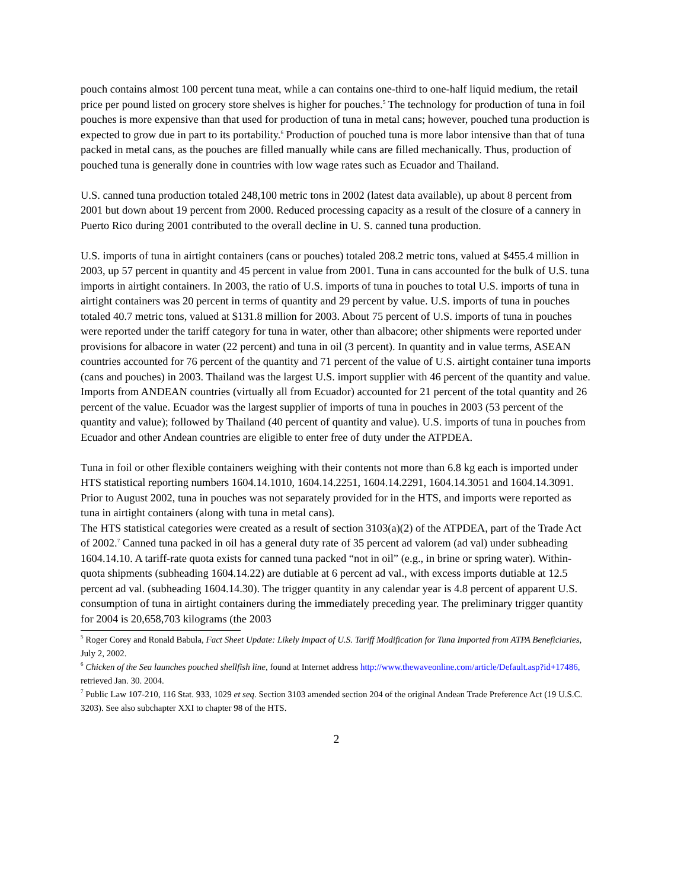pouch contains almost 100 percent tuna meat, while a can contains one-third to one-half liquid medium, the retail price per pound listed on grocery store shelves is higher for pouches.<sup>5</sup> The technology for production of tuna in foil pouches is more expensive than that used for production of tuna in metal cans; however, pouched tuna production is expected to grow due in part to its portability.<sup>6</sup> Production of pouched tuna is more labor intensive than that of tuna packed in metal cans, as the pouches are filled manually while cans are filled mechanically. Thus, production of pouched tuna is generally done in countries with low wage rates such as Ecuador and Thailand.
U.S. canned tuna production totaled 248,100 metric tons in 2002 (latest data available), up about 8 percent from 2001 but down about 19 percent from 2000. Reduced processing capacity as a result of the closure of a cannery in Puerto Rico during 2001 contributed to the overall decline in U. S. canned tuna production.
U.S. imports of tuna in airtight containers (cans or pouches) totaled 208.2 metric tons, valued at $455.4 million in 2003, up 57 percent in quantity and 45 percent in value from 2001. Tuna in cans accounted for the bulk of U.S. tuna imports in airtight containers. In 2003, the ratio of U.S. imports of tuna in pouches to total U.S. imports of tuna in airtight containers was 20 percent in terms of quantity and 29 percent by value. U.S. imports of tuna in pouches totaled 40.7 metric tons, valued at $131.8 million for 2003. About 75 percent of U.S. imports of tuna in pouches were reported under the tariff category for tuna in water, other than albacore; other shipments were reported under provisions for albacore in water (22 percent) and tuna in oil (3 percent). In quantity and in value terms, ASEAN countries accounted for 76 percent of the quantity and 71 percent of the value of U.S. airtight container tuna imports (cans and pouches) in 2003. Thailand was the largest U.S. import supplier with 46 percent of the quantity and value. Imports from ANDEAN countries (virtually all from Ecuador) accounted for 21 percent of the total quantity and 26 percent of the value. Ecuador was the largest supplier of imports of tuna in pouches in 2003 (53 percent of the quantity and value); followed by Thailand (40 percent of quantity and value). U.S. imports of tuna in pouches from Ecuador and other Andean countries are eligible to enter free of duty under the ATPDEA.
Tuna in foil or other flexible containers weighing with their contents not more than 6.8 kg each is imported under HTS statistical reporting numbers 1604.14.1010, 1604.14.2251, 1604.14.2291, 1604.14.3051 and 1604.14.3091. Prior to August 2002, tuna in pouches was not separately provided for in the HTS, and imports were reported as tuna in airtight containers (along with tuna in metal cans).
The HTS statistical categories were created as a result of section 3103(a)(2) of the ATPDEA, part of the Trade Act of 2002.<sup>7</sup> Canned tuna packed in oil has a general duty rate of 35 percent ad valorem (ad val) under subheading 1604.14.10. A tariff-rate quota exists for canned tuna packed “not in oil” (e.g., in brine or spring water). Within-quota shipments (subheading 1604.14.22) are dutiable at 6 percent ad val., with excess imports dutiable at 12.5 percent ad val. (subheading 1604.14.30). The trigger quantity in any calendar year is 4.8 percent of apparent U.S. consumption of tuna in airtight containers during the immediately preceding year. The preliminary trigger quantity for 2004 is 20,658,703 kilograms (the 2003
<sup>5</sup> Roger Corey and Ronald Babula, Fact Sheet Update: Likely Impact of U.S. Tariff Modification for Tuna Imported from ATPA Beneficiaries, July 2, 2002.
<sup>6</sup> Chicken of the Sea launches pouched shellfish line, found at Internet address http://www.thewaveonline.com/article/Default.asp?id+17486, retrieved Jan. 30. 2004.
<sup>7</sup> Public Law 107-210, 116 Stat. 933, 1029 et seq. Section 3103 amended section 204 of the original Andean Trade Preference Act (19 U.S.C. 3203). See also subchapter XXI to chapter 98 of the HTS.
2